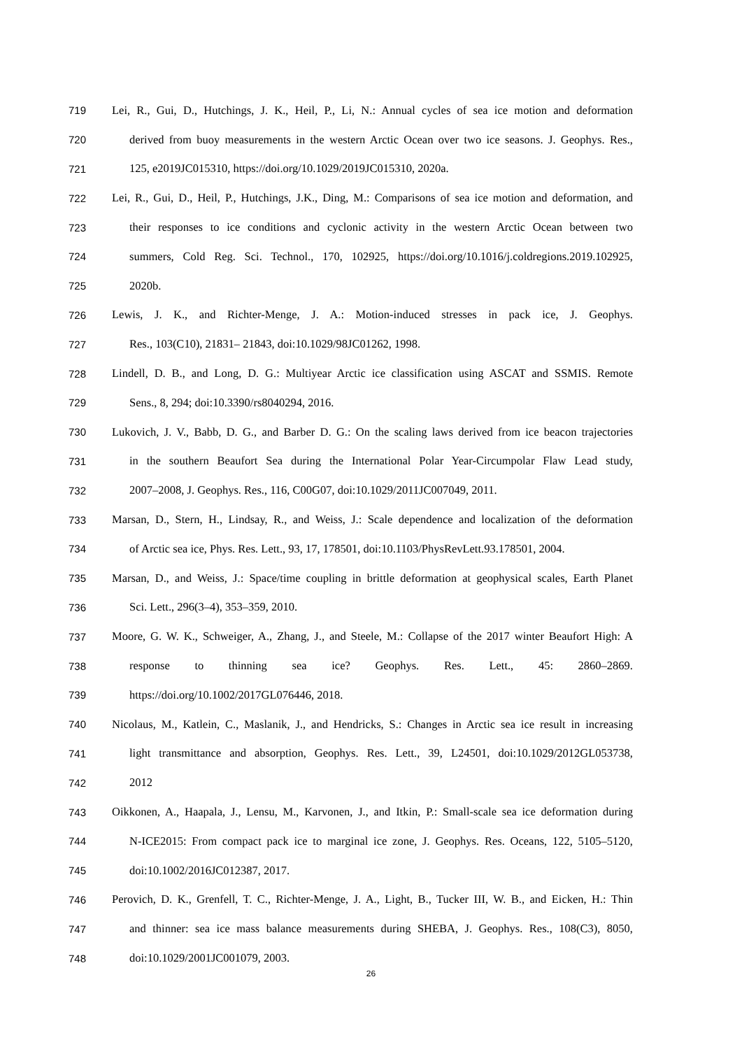719 Lei, R., Gui, D., Hutchings, J. K., Heil, P., Li, N.: Annual cycles of sea ice motion and deformation
720 derived from buoy measurements in the western Arctic Ocean over two ice seasons. J. Geophys. Res.,
721 125, e2019JC015310, https://doi.org/10.1029/2019JC015310, 2020a.
722 Lei, R., Gui, D., Heil, P., Hutchings, J.K., Ding, M.: Comparisons of sea ice motion and deformation, and
723 their responses to ice conditions and cyclonic activity in the western Arctic Ocean between two
724 summers, Cold Reg. Sci. Technol., 170, 102925, https://doi.org/10.1016/j.coldregions.2019.102925,
725 2020b.
726 Lewis, J. K., and Richter-Menge, J. A.: Motion-induced stresses in pack ice, J. Geophys.
727 Res., 103(C10), 21831– 21843, doi:10.1029/98JC01262, 1998.
728 Lindell, D. B., and Long, D. G.: Multiyear Arctic ice classification using ASCAT and SSMIS. Remote
729 Sens., 8, 294; doi:10.3390/rs8040294, 2016.
730 Lukovich, J. V., Babb, D. G., and Barber D. G.: On the scaling laws derived from ice beacon trajectories
731 in the southern Beaufort Sea during the International Polar Year-Circumpolar Flaw Lead study,
732 2007–2008, J. Geophys. Res., 116, C00G07, doi:10.1029/2011JC007049, 2011.
733 Marsan, D., Stern, H., Lindsay, R., and Weiss, J.: Scale dependence and localization of the deformation
734 of Arctic sea ice, Phys. Res. Lett., 93, 17, 178501, doi:10.1103/PhysRevLett.93.178501, 2004.
735 Marsan, D., and Weiss, J.: Space/time coupling in brittle deformation at geophysical scales, Earth Planet
736 Sci. Lett., 296(3–4), 353–359, 2010.
737 Moore, G. W. K., Schweiger, A., Zhang, J., and Steele, M.: Collapse of the 2017 winter Beaufort High: A
738 response to thinning sea ice? Geophys. Res. Lett., 45: 2860–2869.
739 https://doi.org/10.1002/2017GL076446, 2018.
740 Nicolaus, M., Katlein, C., Maslanik, J., and Hendricks, S.: Changes in Arctic sea ice result in increasing
741 light transmittance and absorption, Geophys. Res. Lett., 39, L24501, doi:10.1029/2012GL053738,
742 2012
743 Oikkonen, A., Haapala, J., Lensu, M., Karvonen, J., and Itkin, P.: Small-scale sea ice deformation during
744 N-ICE2015: From compact pack ice to marginal ice zone, J. Geophys. Res. Oceans, 122, 5105–5120,
745 doi:10.1002/2016JC012387, 2017.
746 Perovich, D. K., Grenfell, T. C., Richter-Menge, J. A., Light, B., Tucker III, W. B., and Eicken, H.: Thin
747 and thinner: sea ice mass balance measurements during SHEBA, J. Geophys. Res., 108(C3), 8050,
748 doi:10.1029/2001JC001079, 2003.
26